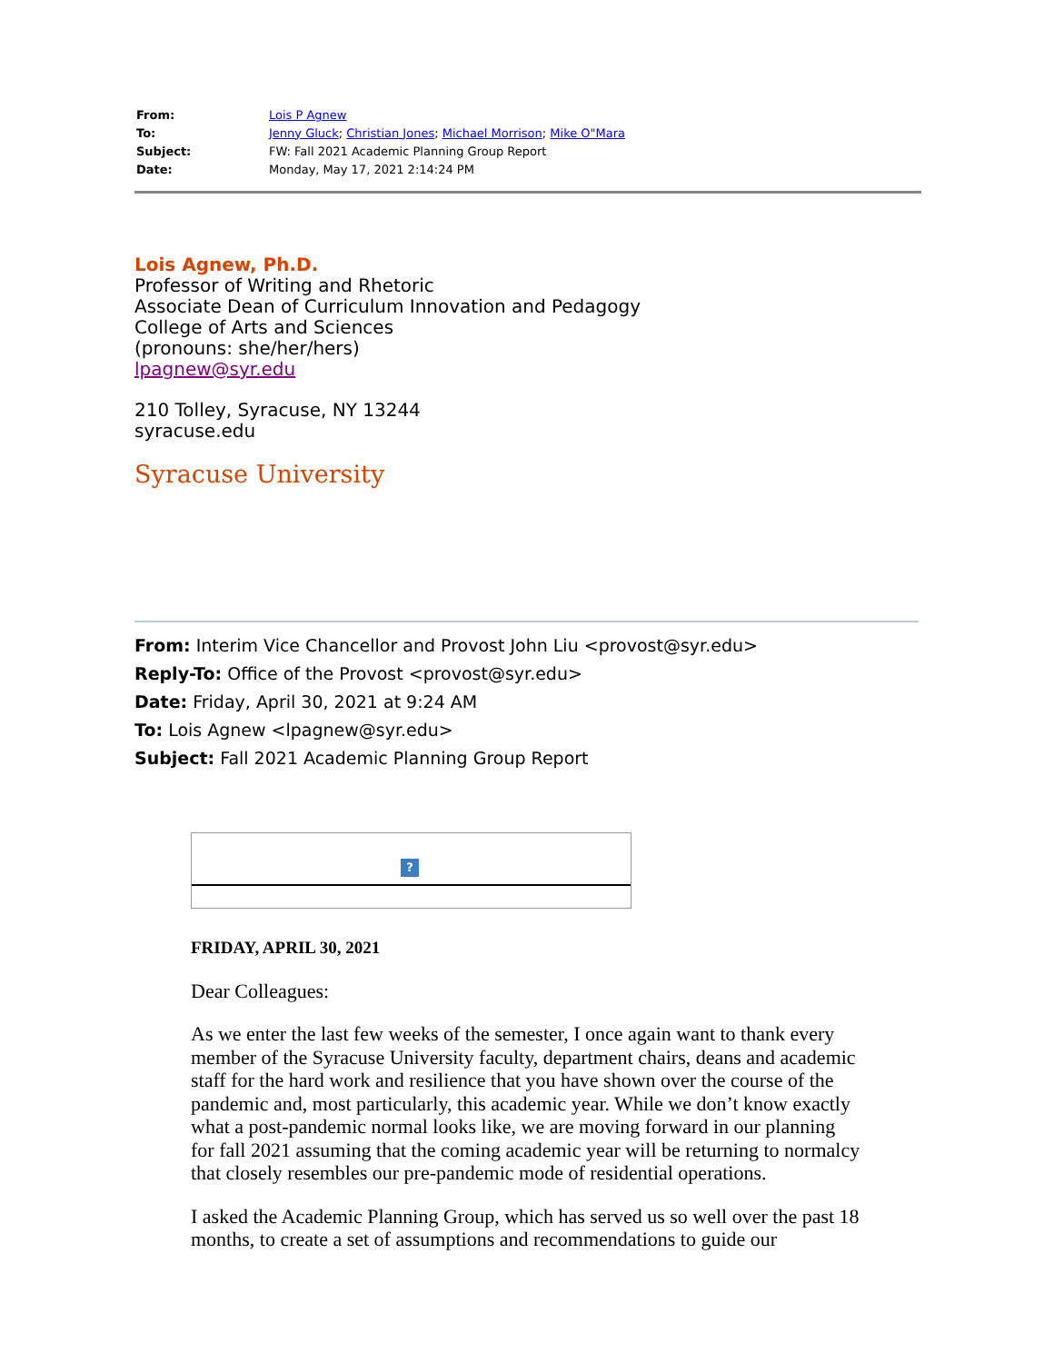| From: | Lois P Agnew |
| To: | Jenny Gluck ; Christian Jones ; Michael Morrison ; Mike O"Mara |
| Subject: | FW: Fall 2021 Academic Planning Group Report |
| Date: | Monday, May 17, 2021 2:14:24 PM |
Lois Agnew, Ph.D.
Professor of Writing and Rhetoric
Associate Dean of Curriculum Innovation and Pedagogy
College of Arts and Sciences
(pronouns: she/her/hers)
lpagnew@syr.edu
210 Tolley, Syracuse, NY 13244
syracuse.edu
Syracuse University
From: Interim Vice Chancellor and Provost John Liu <provost@syr.edu>
Reply-To: Office of the Provost <provost@syr.edu>
Date: Friday, April 30, 2021 at 9:24 AM
To: Lois Agnew <lpagnew@syr.edu>
Subject: Fall 2021 Academic Planning Group Report
?
FRIDAY, APRIL 30, 2021
Dear Colleagues:
As we enter the last few weeks of the semester, I once again want to thank every member of the Syracuse University faculty, department chairs, deans and academic staff for the hard work and resilience that you have shown over the course of the pandemic and, most particularly, this academic year. While we don’t know exactly what a post-pandemic normal looks like, we are moving forward in our planning for fall 2021 assuming that the coming academic year will be returning to normalcy that closely resembles our pre-pandemic mode of residential operations.
I asked the Academic Planning Group, which has served us so well over the past 18 months, to create a set of assumptions and recommendations to guide our